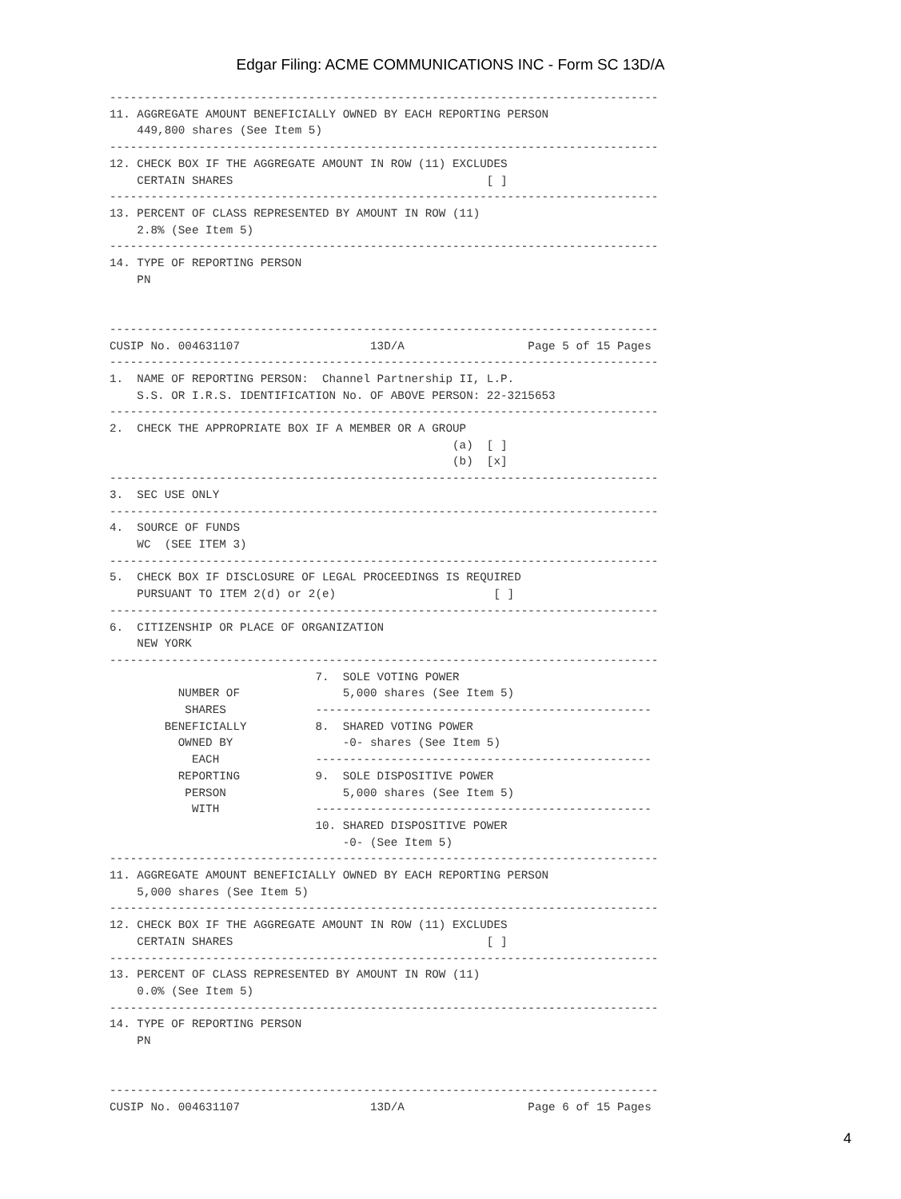Edgar Filing: ACME COMMUNICATIONS INC - Form SC 13D/A
--------------------------------------------------------------------------------
11. AGGREGATE AMOUNT BENEFICIALLY OWNED BY EACH REPORTING PERSON
    449,800 shares (See Item 5)
--------------------------------------------------------------------------------
12. CHECK BOX IF THE AGGREGATE AMOUNT IN ROW (11) EXCLUDES
    CERTAIN SHARES                                     [ ]
--------------------------------------------------------------------------------
13. PERCENT OF CLASS REPRESENTED BY AMOUNT IN ROW (11)
    2.8% (See Item 5)
--------------------------------------------------------------------------------
14. TYPE OF REPORTING PERSON
    PN


--------------------------------------------------------------------------------
CUSIP No. 004631107                   13D/A                  Page 5 of 15 Pages
--------------------------------------------------------------------------------
1.  NAME OF REPORTING PERSON:  Channel Partnership II, L.P.
    S.S. OR I.R.S. IDENTIFICATION No. OF ABOVE PERSON: 22-3215653
--------------------------------------------------------------------------------
2.  CHECK THE APPROPRIATE BOX IF A MEMBER OR A GROUP
                                                  (a)  [ ]
                                                  (b)  [x]
--------------------------------------------------------------------------------
3.  SEC USE ONLY
--------------------------------------------------------------------------------
4.  SOURCE OF FUNDS
    WC  (SEE ITEM 3)
--------------------------------------------------------------------------------
5.  CHECK BOX IF DISCLOSURE OF LEGAL PROCEEDINGS IS REQUIRED
    PURSUANT TO ITEM 2(d) or 2(e)                       [ ]
--------------------------------------------------------------------------------
6.  CITIZENSHIP OR PLACE OF ORGANIZATION
    NEW YORK
--------------------------------------------------------------------------------
                              7.  SOLE VOTING POWER
          NUMBER OF               5,000 shares (See Item 5)
           SHARES             -------------------------------------------------
        BENEFICIALLY          8.  SHARED VOTING POWER
          OWNED BY                -0- shares (See Item 5)
            EACH              -------------------------------------------------
          REPORTING           9.  SOLE DISPOSITIVE POWER
           PERSON                 5,000 shares (See Item 5)
            WITH              -------------------------------------------------
                              10. SHARED DISPOSITIVE POWER
                                  -0- (See Item 5)
--------------------------------------------------------------------------------
11. AGGREGATE AMOUNT BENEFICIALLY OWNED BY EACH REPORTING PERSON
    5,000 shares (See Item 5)
--------------------------------------------------------------------------------
12. CHECK BOX IF THE AGGREGATE AMOUNT IN ROW (11) EXCLUDES
    CERTAIN SHARES                                     [ ]
--------------------------------------------------------------------------------
13. PERCENT OF CLASS REPRESENTED BY AMOUNT IN ROW (11)
    0.0% (See Item 5)
--------------------------------------------------------------------------------
14. TYPE OF REPORTING PERSON
    PN


--------------------------------------------------------------------------------
CUSIP No. 004631107                   13D/A                  Page 6 of 15 Pages
4